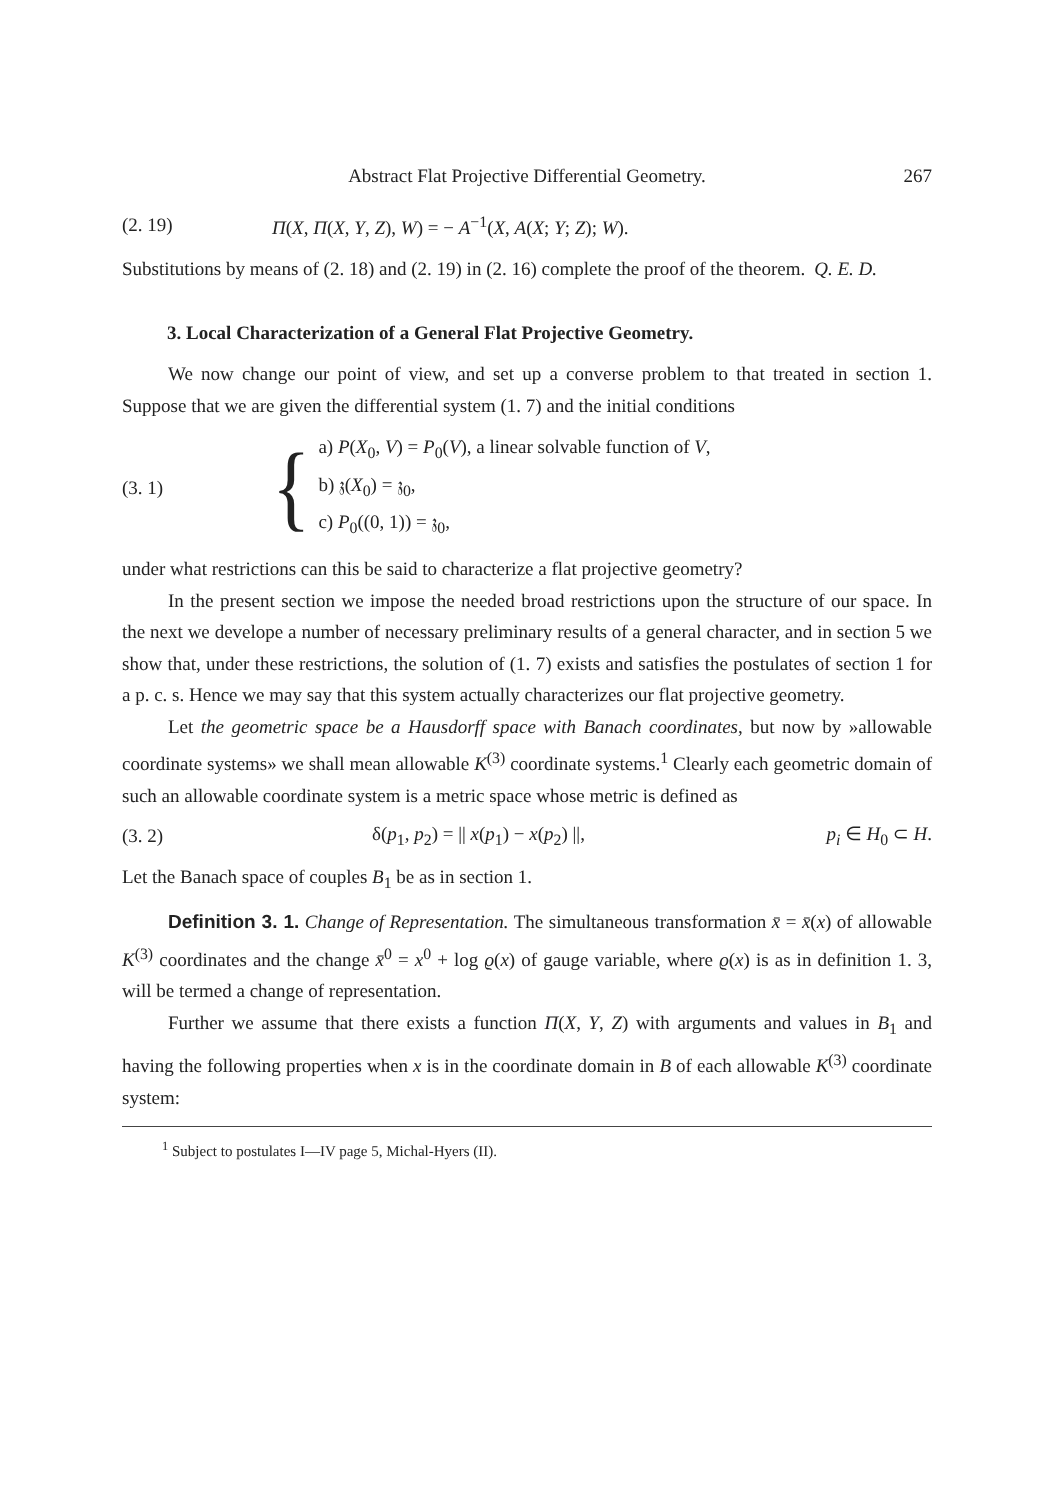Abstract Flat Projective Differential Geometry. 267
(2. 19) Π(X, Π(X, Y, Z), W) = − A<sup>−1</sup>(X, A(X; Y; Z); W).
Substitutions by means of (2. 18) and (2. 19) in (2. 16) complete the proof of the theorem. Q. E. D.
3. Local Characterization of a General Flat Projective Geometry.
We now change our point of view, and set up a converse problem to that treated in section 1. Suppose that we are given the differential system (1. 7) and the initial conditions
(3. 1) {
a) P(X<sub>0</sub>, V) = P<sub>0</sub>(V), a linear solvable function of V,
b) 𝔷(X<sub>0</sub>) = 𝔷<sub>0</sub>,
c) P<sub>0</sub>((0, 1)) = 𝔷<sub>0</sub>,
under what restrictions can this be said to characterize a flat projective geometry?
In the present section we impose the needed broad restrictions upon the structure of our space. In the next we develope a number of necessary preliminary results of a general character, and in section 5 we show that, under these restrictions, the solution of (1. 7) exists and satisfies the postulates of section 1 for a p. c. s. Hence we may say that this system actually characterizes our flat projective geometry.
Let the geometric space be a Hausdorff space with Banach coordinates, but now by »allowable coordinate systems» we shall mean allowable K<sup>(3)</sup> coordinate systems.<sup>1</sup> Clearly each geometric domain of such an allowable coordinate system is a metric space whose metric is defined as
(3. 2) δ(p<sub>1</sub>, p<sub>2</sub>) = || x(p<sub>1</sub>) − x(p<sub>2</sub>) ||, p<sub>i</sub> ∈ H<sub>0</sub> ⊂ H.
Let the Banach space of couples B<sub>1</sub> be as in section 1.
Definition 3. 1. Change of Representation. The simultaneous transformation x̄ = x̄(x) of allowable K<sup>(3)</sup> coordinates and the change x̄<sup>0</sup> = x<sup>0</sup> + log ϱ(x) of gauge variable, where ϱ(x) is as in definition 1. 3, will be termed a change of representation.
Further we assume that there exists a function Π(X, Y, Z) with arguments and values in B<sub>1</sub> and having the following properties when x is in the coordinate domain in B of each allowable K<sup>(3)</sup> coordinate system:
<sup>1</sup> Subject to postulates I—IV page 5, Michal-Hyers (II).